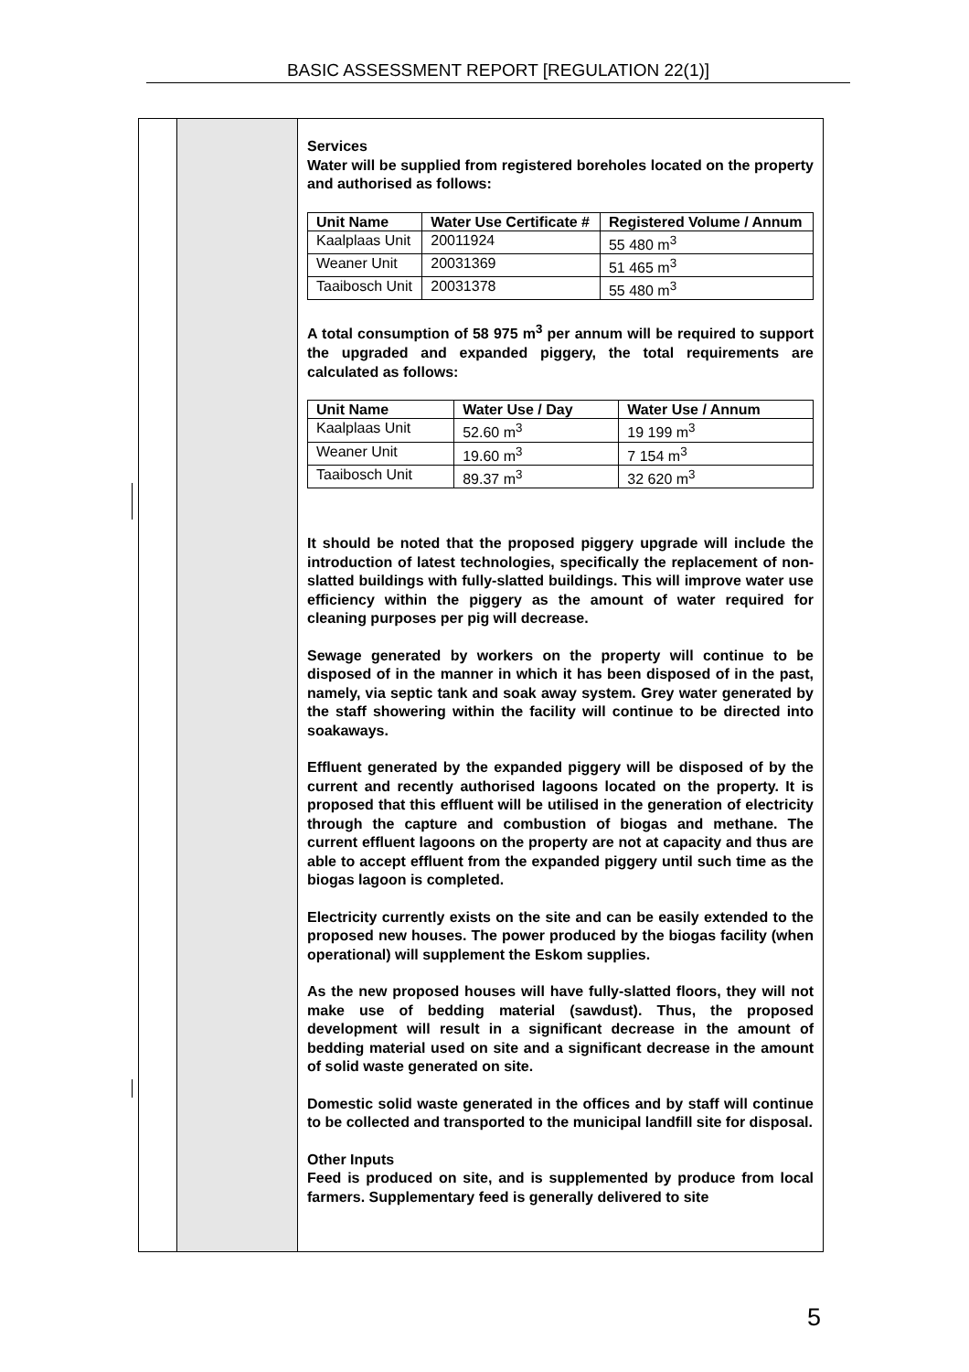BASIC ASSESSMENT REPORT [REGULATION 22(1)]
Services
Water will be supplied from registered boreholes located on the property and authorised as follows:
| Unit Name | Water Use Certificate # | Registered Volume / Annum |
| --- | --- | --- |
| Kaalplaas Unit | 20011924 | 55 480 m<sup>3</sup> |
| Weaner Unit | 20031369 | 51 465 m<sup>3</sup> |
| Taaibosch Unit | 20031378 | 55 480 m<sup>3</sup> |
A total consumption of 58 975 m<sup>3</sup> per annum will be required to support the upgraded and expanded piggery, the total requirements are calculated as follows:
| Unit Name | Water Use / Day | Water Use / Annum |
| --- | --- | --- |
| Kaalplaas Unit | 52.60 m<sup>3</sup> | 19 199 m<sup>3</sup> |
| Weaner Unit | 19.60 m<sup>3</sup> | 7 154 m<sup>3</sup> |
| Taaibosch Unit | 89.37 m<sup>3</sup> | 32 620 m<sup>3</sup> |
It should be noted that the proposed piggery upgrade will include the introduction of latest technologies, specifically the replacement of non-slatted buildings with fully-slatted buildings. This will improve water use efficiency within the piggery as the amount of water required for cleaning purposes per pig will decrease.
Sewage generated by workers on the property will continue to be disposed of in the manner in which it has been disposed of in the past, namely, via septic tank and soak away system. Grey water generated by the staff showering within the facility will continue to be directed into soakaways.
Effluent generated by the expanded piggery will be disposed of by the current and recently authorised lagoons located on the property. It is proposed that this effluent will be utilised in the generation of electricity through the capture and combustion of biogas and methane. The current effluent lagoons on the property are not at capacity and thus are able to accept effluent from the expanded piggery until such time as the biogas lagoon is completed.
Electricity currently exists on the site and can be easily extended to the proposed new houses. The power produced by the biogas facility (when operational) will supplement the Eskom supplies.
As the new proposed houses will have fully-slatted floors, they will not make use of bedding material (sawdust). Thus, the proposed development will result in a significant decrease in the amount of bedding material used on site and a significant decrease in the amount of solid waste generated on site.
Domestic solid waste generated in the offices and by staff will continue to be collected and transported to the municipal landfill site for disposal.
Other Inputs
Feed is produced on site, and is supplemented by produce from local farmers. Supplementary feed is generally delivered to site
5